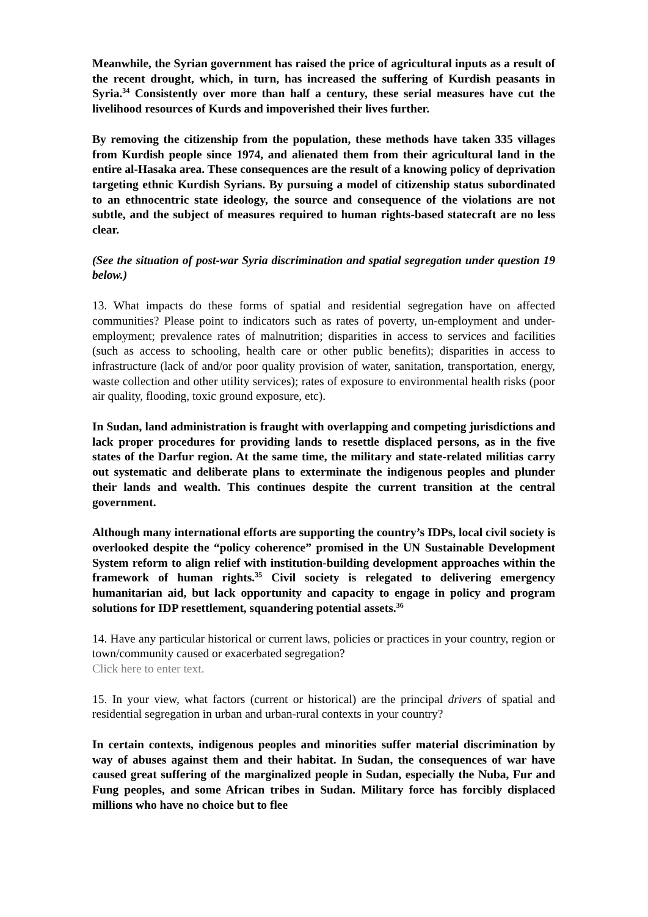Meanwhile, the Syrian government has raised the price of agricultural inputs as a result of the recent drought, which, in turn, has increased the suffering of Kurdish peasants in Syria.<sup>34</sup> Consistently over more than half a century, these serial measures have cut the livelihood resources of Kurds and impoverished their lives further.
By removing the citizenship from the population, these methods have taken 335 villages from Kurdish people since 1974, and alienated them from their agricultural land in the entire al-Hasaka area. These consequences are the result of a knowing policy of deprivation targeting ethnic Kurdish Syrians. By pursuing a model of citizenship status subordinated to an ethnocentric state ideology, the source and consequence of the violations are not subtle, and the subject of measures required to human rights-based statecraft are no less clear.
(See the situation of post-war Syria discrimination and spatial segregation under question 19 below.)
13. What impacts do these forms of spatial and residential segregation have on affected communities? Please point to indicators such as rates of poverty, un-employment and under-employment; prevalence rates of malnutrition; disparities in access to services and facilities (such as access to schooling, health care or other public benefits); disparities in access to infrastructure (lack of and/or poor quality provision of water, sanitation, transportation, energy, waste collection and other utility services); rates of exposure to environmental health risks (poor air quality, flooding, toxic ground exposure, etc).
In Sudan, land administration is fraught with overlapping and competing jurisdictions and lack proper procedures for providing lands to resettle displaced persons, as in the five states of the Darfur region. At the same time, the military and state-related militias carry out systematic and deliberate plans to exterminate the indigenous peoples and plunder their lands and wealth. This continues despite the current transition at the central government.
Although many international efforts are supporting the country’s IDPs, local civil society is overlooked despite the “policy coherence” promised in the UN Sustainable Development System reform to align relief with institution-building development approaches within the framework of human rights.<sup>35</sup> Civil society is relegated to delivering emergency humanitarian aid, but lack opportunity and capacity to engage in policy and program solutions for IDP resettlement, squandering potential assets.<sup>36</sup>
14. Have any particular historical or current laws, policies or practices in your country, region or town/community caused or exacerbated segregation?
Click here to enter text.
15. In your view, what factors (current or historical) are the principal drivers of spatial and residential segregation in urban and urban-rural contexts in your country?
In certain contexts, indigenous peoples and minorities suffer material discrimination by way of abuses against them and their habitat. In Sudan, the consequences of war have caused great suffering of the marginalized people in Sudan, especially the Nuba, Fur and Fung peoples, and some African tribes in Sudan. Military force has forcibly displaced millions who have no choice but to flee